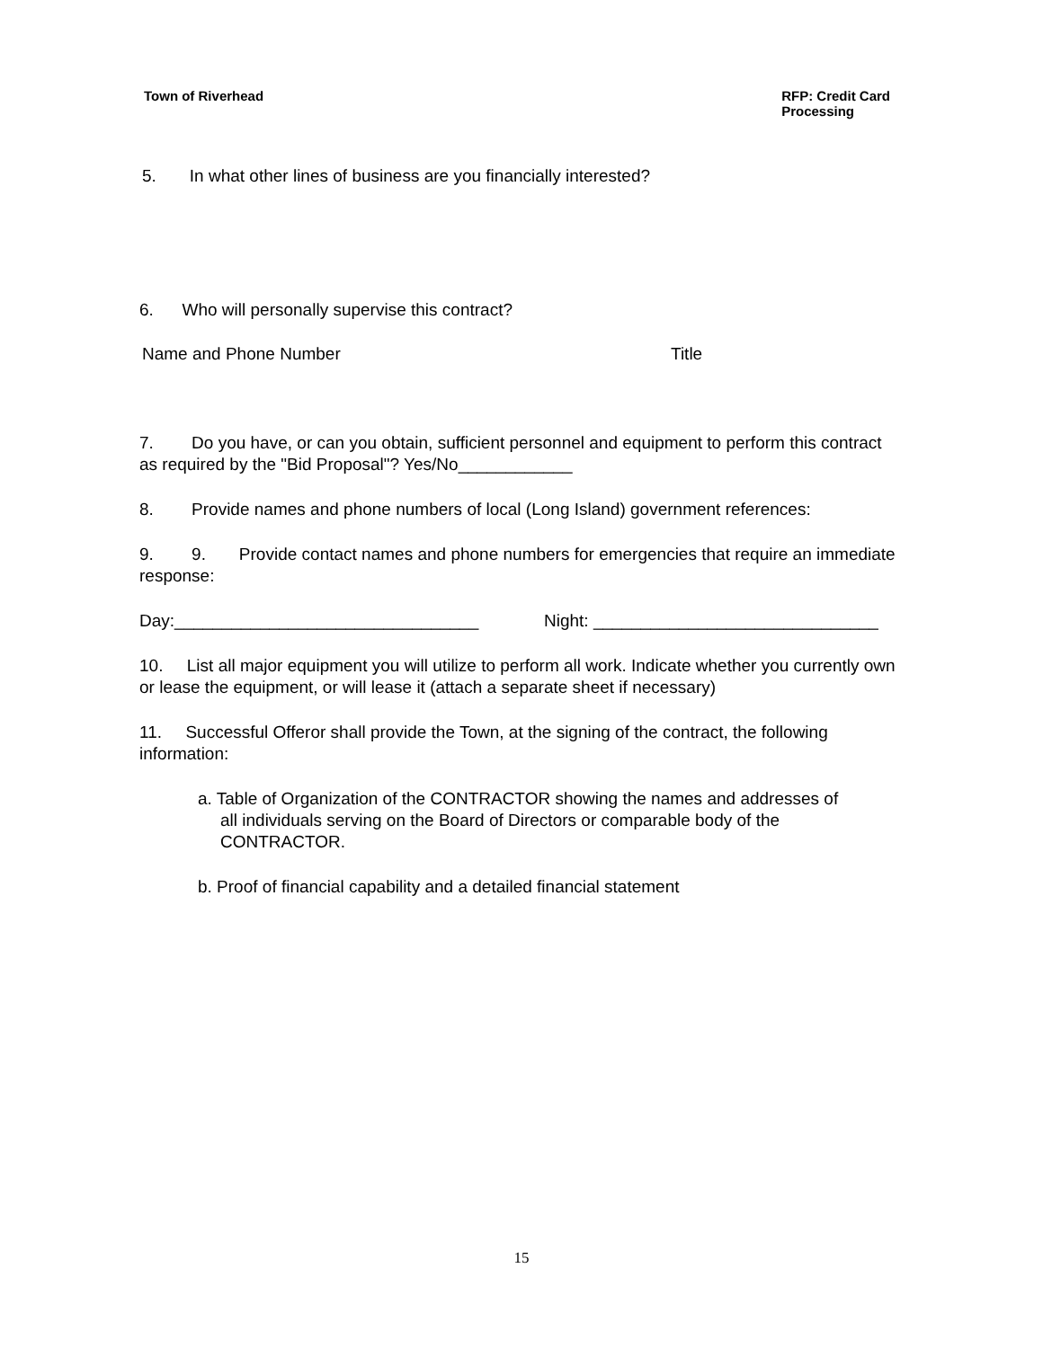Town of Riverhead RFP: Credit Card
Processing
5. In what other lines of business are you financially interested?
6. Who will personally supervise this contract?
Name and Phone Number Title
7. Do you have, or can you obtain, sufficient personnel and equipment to perform this contract as required by the "Bid Proposal"? Yes/No____________
8. Provide names and phone numbers of local (Long Island) government references:
9. 9. Provide contact names and phone numbers for emergencies that require an immediate response:
Day:________________________________ Night: ______________________________
10. List all major equipment you will utilize to perform all work. Indicate whether you currently own or lease the equipment, or will lease it (attach a separate sheet if necessary)
11. Successful Offeror shall provide the Town, at the signing of the contract, the following information:
a. Table of Organization of the CONTRACTOR showing the names and addresses of all individuals serving on the Board of Directors or comparable body of the CONTRACTOR.
b. Proof of financial capability and a detailed financial statement
15